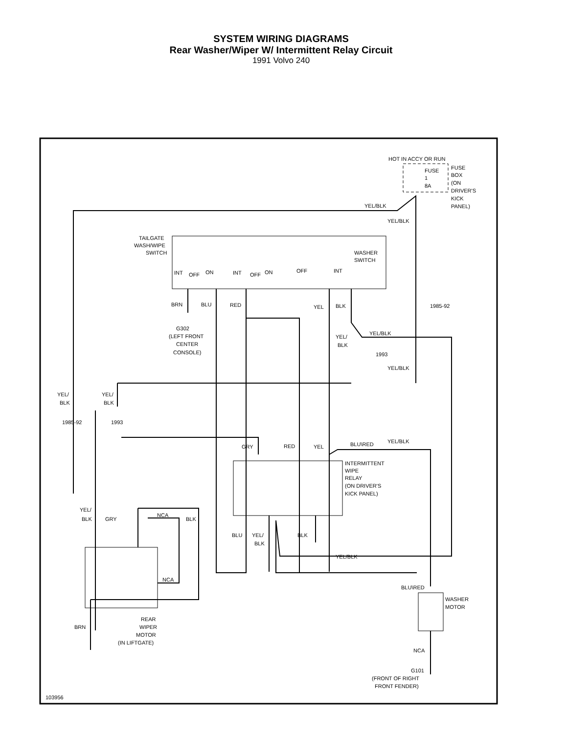SYSTEM WIRING DIAGRAMS
Rear Washer/Wiper W/ Intermittent Relay Circuit
1991 Volvo 240
HOT IN ACCY OR RUN
FUSE
BOX
(ON
DRIVER'S
KICK
PANEL)
FUSE
1
8A
YEL/BLK
YEL/BLK
TAILGATE
WASH/WIPE
SWITCH
WASHER
SWITCH
INT
OFF
ON
INT
OFF
ON
OFF
INT
BRN
BLU
RED
YEL
BLK
1985-92
G302
(LEFT FRONT
CENTER
CONSOLE)
YEL/BLK
YEL/
BLK
1993
YEL/BLK
YEL/
BLK
YEL/
BLK
1985-92
1993
GRY
RED
YEL
BLU\RED
YEL/BLK
INTERMITTENT
WIPE
RELAY
(ON DRIVER'S
KICK PANEL)
YEL/
BLK
GRY
NCA
BLK
BLU
YEL/
BLK
BLK
YEL/BLK
NCA
BLU\RED
WASHER
MOTOR
REAR
WIPER
MOTOR
(IN LIFTGATE)
BRN
NCA
G101
(FRONT OF RIGHT
FRONT FENDER)
103956